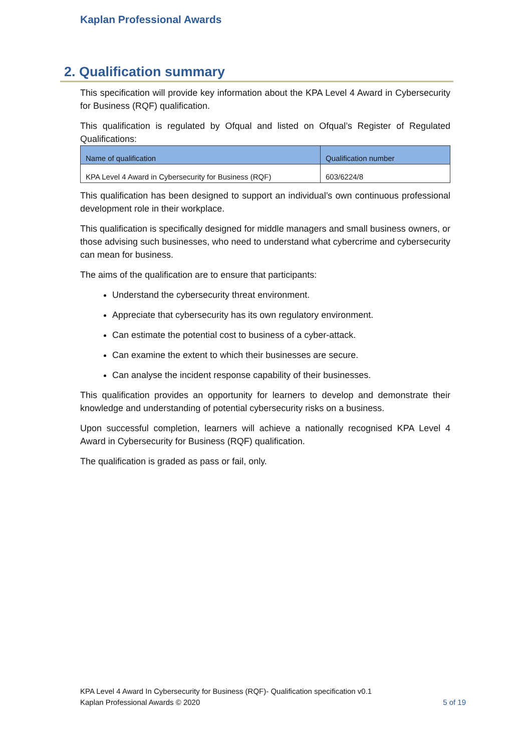Kaplan Professional Awards
2. Qualification summary
This specification will provide key information about the KPA Level 4 Award in Cybersecurity for Business (RQF) qualification.
This qualification is regulated by Ofqual and listed on Ofqual’s Register of Regulated Qualifications:
| Name of qualification | Qualification number |
| --- | --- |
| KPA Level 4 Award in Cybersecurity for Business (RQF) | 603/6224/8 |
This qualification has been designed to support an individual’s own continuous professional development role in their workplace.
This qualification is specifically designed for middle managers and small business owners, or those advising such businesses, who need to understand what cybercrime and cybersecurity can mean for business.
The aims of the qualification are to ensure that participants:
Understand the cybersecurity threat environment.
Appreciate that cybersecurity has its own regulatory environment.
Can estimate the potential cost to business of a cyber-attack.
Can examine the extent to which their businesses are secure.
Can analyse the incident response capability of their businesses.
This qualification provides an opportunity for learners to develop and demonstrate their knowledge and understanding of potential cybersecurity risks on a business.
Upon successful completion, learners will achieve a nationally recognised KPA Level 4 Award in Cybersecurity for Business (RQF) qualification.
The qualification is graded as pass or fail, only.
KPA Level 4 Award In Cybersecurity for Business (RQF)- Qualification specification v0.1
Kaplan Professional Awards © 2020 5 of 19